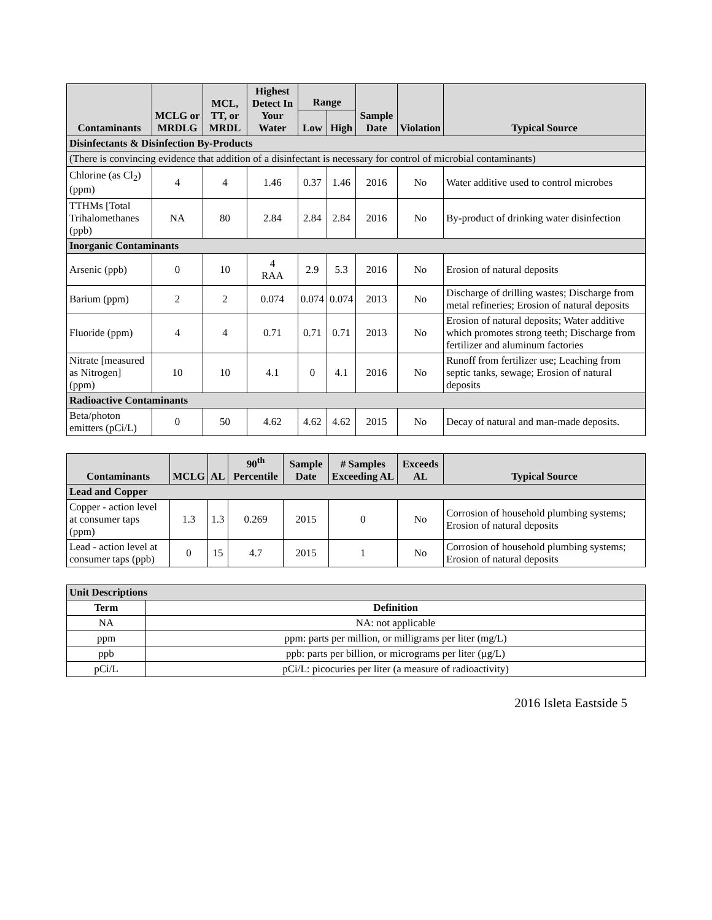| Contaminants | MCLG or MRDLG | MCL, TT, or MRDL | Highest Detect In Your Water | Range | | Sample Date | Violation | Typical Source |
| --- | --- | --- | --- | --- | --- | --- | --- | --- |
| | | | | Low | High | | | |
| Disinfectants & Disinfection By-Products | | | | | | | | |
| (There is convincing evidence that addition of a disinfectant is necessary for control of microbial contaminants) | | | | | | | | |
| Chlorine (as Cl<sub>2</sub>) (ppm) | 4 | 4 | 1.46 | 0.37 | 1.46 | 2016 | No | Water additive used to control microbes |
| TTHMs [Total Trihalomethanes (ppb) | NA | 80 | 2.84 | 2.84 | 2.84 | 2016 | No | By-product of drinking water disinfection |
| Inorganic Contaminants | | | | | | | | |
| Arsenic (ppb) | 0 | 10 | 4 RAA | 2.9 | 5.3 | 2016 | No | Erosion of natural deposits |
| Barium (ppm) | 2 | 2 | 0.074 | 0.074 | 0.074 | 2013 | No | Discharge of drilling wastes; Discharge from metal refineries; Erosion of natural deposits |
| Fluoride (ppm) | 4 | 4 | 0.71 | 0.71 | 0.71 | 2013 | No | Erosion of natural deposits; Water additive which promotes strong teeth; Discharge from fertilizer and aluminum factories |
| Nitrate [measured as Nitrogen] (ppm) | 10 | 10 | 4.1 | 0 | 4.1 | 2016 | No | Runoff from fertilizer use; Leaching from septic tanks, sewage; Erosion of natural deposits |
| Radioactive Contaminants | | | | | | | | |
| Beta/photon emitters (pCi/L) | 0 | 50 | 4.62 | 4.62 | 4.62 | 2015 | No | Decay of natural and man-made deposits. |
| Contaminants | MCLG | AL | 90<sup>th</sup> Percentile | Sample Date | # Samples Exceeding AL | Exceeds AL | Typical Source |
| --- | --- | --- | --- | --- | --- | --- | --- |
| Lead and Copper | | | | | | | |
| Copper - action level at consumer taps (ppm) | 1.3 | 1.3 | 0.269 | 2015 | 0 | No | Corrosion of household plumbing systems; Erosion of natural deposits |
| Lead - action level at consumer taps (ppb) | 0 | 15 | 4.7 | 2015 | 1 | No | Corrosion of household plumbing systems; Erosion of natural deposits |
| Unit Descriptions | |
| Term | Definition |
| NA | NA: not applicable |
| ppm | ppm: parts per million, or milligrams per liter (mg/L) |
| ppb | ppb: parts per billion, or micrograms per liter (µg/L) |
| pCi/L | pCi/L: picocuries per liter (a measure of radioactivity) |
2016 Isleta Eastside 5